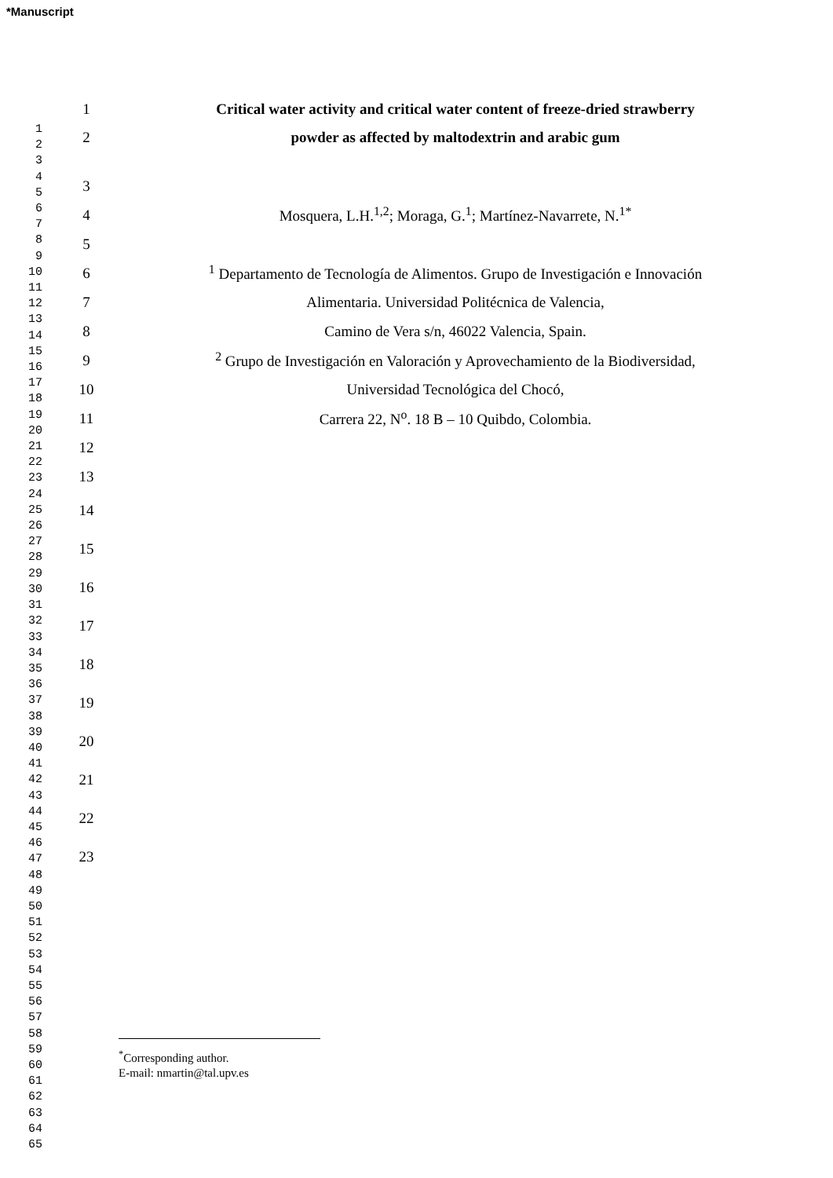*Manuscript
1
2
3
4
5
6
7
8
9
10
11
12
13
14
15
16
17
18
19
20
21
22
23
24
25
26
27
28
29
30
31
32
33
34
35
36
37
38
39
40
41
42
43
44
45
46
47
48
49
50
51
52
53
54
55
56
57
58
59
60
61
62
63
64
65
1 Critical water activity and critical water content of freeze-dried strawberry
2 powder as affected by maltodextrin and arabic gum
3
4 Mosquera, L.H.<sup>1,2</sup>; Moraga, G.<sup>1</sup>; Martínez-Navarrete, N.<sup>1*</sup>
5
6<sup>1</sup> Departamento de Tecnología de Alimentos. Grupo de Investigación e Innovación
7 Alimentaria. Universidad Politécnica de Valencia,
8 Camino de Vera s/n, 46022 Valencia, Spain.
9<sup>2</sup> Grupo de Investigación en Valoración y Aprovechamiento de la Biodiversidad,
10 Universidad Tecnológica del Chocó,
11 Carrera 22, N<sup>o</sup>. 18 B – 10 Quibdo, Colombia.
12
13
14
15
16
17
18
19
20
21
22
23
<sup>*</sup> Corresponding author.
E-mail: nmartin@tal.upv.es